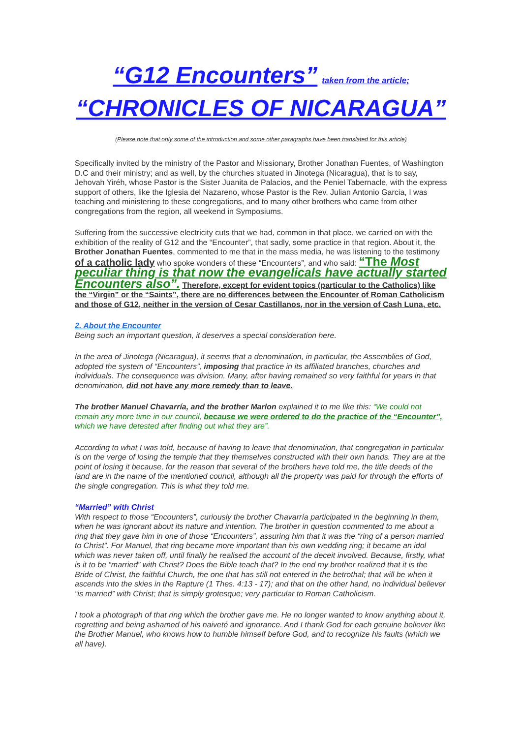“G12 Encounters” taken from the article;
“CHRONICLES OF NICARAGUA”
(Please note that only some of the introduction and some other paragraphs have been translated for this article)
Specifically invited by the ministry of the Pastor and Missionary, Brother Jonathan Fuentes, of Washington D.C and their ministry; and as well, by the churches situated in Jinotega (Nicaragua), that is to say, Jehovah Yiréh, whose Pastor is the Sister Juanita de Palacios, and the Peniel Tabernacle, with the express support of others, like the Iglesia del Nazareno, whose Pastor is the Rev. Julian Antonio Garcia, I was teaching and ministering to these congregations, and to many other brothers who came from other congregations from the region, all weekend in Symposiums.
Suffering from the successive electricity cuts that we had, common in that place, we carried on with the exhibition of the reality of G12 and the “Encounter”, that sadly, some practice in that region. About it, the Brother Jonathan Fuentes, commented to me that in the mass media, he was listening to the testimony of a catholic lady who spoke wonders of these “Encounters”, and who said: “The Most peculiar thing is that now the evangelicals have actually started Encounters also”. Therefore, except for evident topics (particular to the Catholics) like the “Virgin” or the “Saints”, there are no differences between the Encounter of Roman Catholicism and those of G12, neither in the version of Cesar Castillanos, nor in the version of Cash Luna, etc.
2. About the Encounter
Being such an important question, it deserves a special consideration here.
In the area of Jinotega (Nicaragua), it seems that a denomination, in particular, the Assemblies of God, adopted the system of “Encounters”, imposing that practice in its affiliated branches, churches and individuals. The consequence was division. Many, after having remained so very faithful for years in that denomination, did not have any more remedy than to leave.
The brother Manuel Chavarría, and the brother Marlon explained it to me like this: “We could not remain any more time in our council, because we were ordered to do the practice of the “Encounter”, which we have detested after finding out what they are”.
According to what I was told, because of having to leave that denomination, that congregation in particular is on the verge of losing the temple that they themselves constructed with their own hands. They are at the point of losing it because, for the reason that several of the brothers have told me, the title deeds of the land are in the name of the mentioned council, although all the property was paid for through the efforts of the single congregation. This is what they told me.
“Married” with Christ
With respect to those “Encounters”, curiously the brother Chavarría participated in the beginning in them, when he was ignorant about its nature and intention. The brother in question commented to me about a ring that they gave him in one of those “Encounters”, assuring him that it was the “ring of a person married to Christ”. For Manuel, that ring became more important than his own wedding ring; it became an idol which was never taken off, until finally he realised the account of the deceit involved. Because, firstly, what is it to be “married” with Christ? Does the Bible teach that? In the end my brother realized that it is the Bride of Christ, the faithful Church, the one that has still not entered in the betrothal; that will be when it ascends into the skies in the Rapture (1 Thes. 4:13 - 17); and that on the other hand, no individual believer “is married” with Christ; that is simply grotesque; very particular to Roman Catholicism.
I took a photograph of that ring which the brother gave me. He no longer wanted to know anything about it, regretting and being ashamed of his naiveté and ignorance. And I thank God for each genuine believer like the Brother Manuel, who knows how to humble himself before God, and to recognize his faults (which we all have).